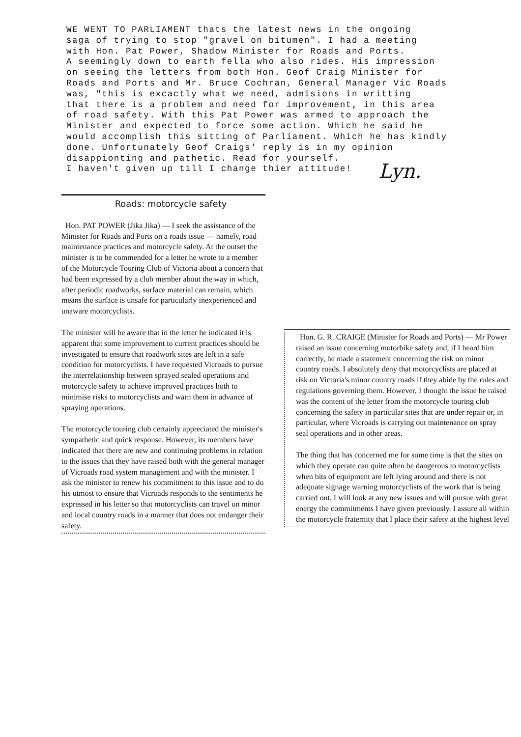WE WENT TO PARLIAMENT thats the latest news in the ongoing saga of trying to stop "gravel on bitumen". I had a meeting with Hon. Pat Power, Shadow Minister for Roads and Ports. A seemingly down to earth fella who also rides. His impression on seeing the letters from both Hon. Geof Craig Minister for Roads and Ports and Mr. Bruce Cochran, General Manager Vic Roads was, "this is excactly what we need, admisions in writting that there is a problem and need for improvement, in this area of road safety. With this Pat Power was armed to approach the Minister and expected to force some action. Which he said he would accomplish this sitting of Parliament. Which he has kindly done. Unfortunately Geof Craigs' reply is in my opinion disappionting and pathetic. Read for yourself. I haven't given up till I change thier attitude!
Lyn.
Roads: motorcycle safety
Hon. PAT POWER (Jika Jika) — I seek the assistance of the Minister for Roads and Ports on a roads issue — namely, road maintenance practices and motorcycle safety. At the outset the minister is to be commended for a letter he wrote to a member of the Motorcycle Touring Club of Victoria about a concern that had been expressed by a club member about the way in which, after periodic roadworks, surface material can remain, which means the surface is unsafe for particularly inexperienced and unaware motorcyclists.
The minister will be aware that in the letter he indicated it is apparent that some improvement to current practices should be investigated to ensure that roadwork sites are left in a safe condition for motorcyclists. I have requested Vicroads to pursue the interrelationship between sprayed sealed operations and motorcycle safety to achieve improved practices both to minimise risks to motorcyclists and warn them in advance of spraying operations.
The motorcycle touring club certainly appreciated the minister's sympathetic and quick response. However, its members have indicated that there are new and continuing problems in relation to the issues that they have raised both with the general manager of Vicroads road system management and with the minister. I ask the minister to renew his commitment to this issue and to do his utmost to ensure that Vicroads responds to the sentiments he expressed in his letter so that motorcyclists can travel on minor and local country roads in a manner that does not endanger their safety.
Hon. G. R. CRAIGE (Minister for Roads and Ports) — Mr Power raised an issue concerning motorbike safety and, if I heard him correctly, he made a statement concerning the risk on minor country roads. I absolutely deny that motorcyclists are placed at risk on Victoria's minor country roads if they abide by the rules and regulations governing them. However, I thought the issue he raised was the content of the letter from the motorcycle touring club concerning the safety in particular sites that are under repair or, in particular, where Vicroads is carrying out maintenance on spray seal operations and in other areas.
The thing that has concerned me for some time is that the sites on which they operate can quite often be dangerous to motorcyclists when bits of equipment are left lying around and there is not adequate signage warning motorcyclists of the work that is being carried out. I will look at any new issues and will pursue with great energy the commitments I have given previously. I assure all within the motorcycle fraternity that I place their safety at the highest level